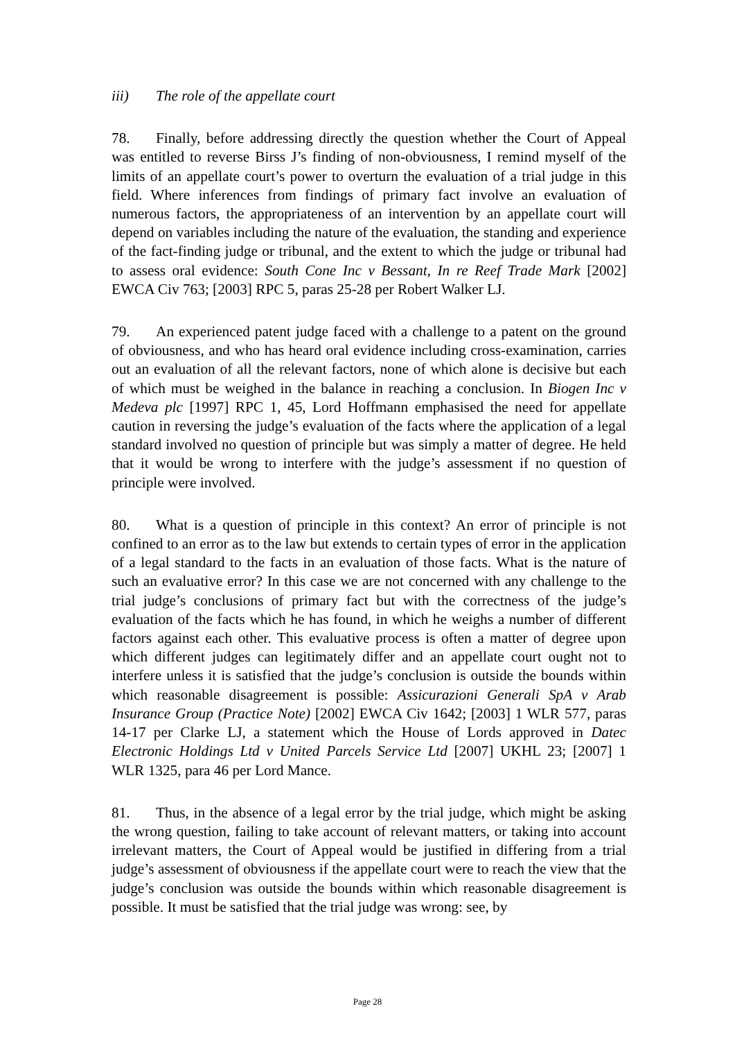iii) The role of the appellate court
78. Finally, before addressing directly the question whether the Court of Appeal was entitled to reverse Birss J’s finding of non-obviousness, I remind myself of the limits of an appellate court’s power to overturn the evaluation of a trial judge in this field. Where inferences from findings of primary fact involve an evaluation of numerous factors, the appropriateness of an intervention by an appellate court will depend on variables including the nature of the evaluation, the standing and experience of the fact-finding judge or tribunal, and the extent to which the judge or tribunal had to assess oral evidence: South Cone Inc v Bessant, In re Reef Trade Mark [2002] EWCA Civ 763; [2003] RPC 5, paras 25-28 per Robert Walker LJ.
79. An experienced patent judge faced with a challenge to a patent on the ground of obviousness, and who has heard oral evidence including cross-examination, carries out an evaluation of all the relevant factors, none of which alone is decisive but each of which must be weighed in the balance in reaching a conclusion. In Biogen Inc v Medeva plc [1997] RPC 1, 45, Lord Hoffmann emphasised the need for appellate caution in reversing the judge’s evaluation of the facts where the application of a legal standard involved no question of principle but was simply a matter of degree. He held that it would be wrong to interfere with the judge’s assessment if no question of principle were involved.
80. What is a question of principle in this context? An error of principle is not confined to an error as to the law but extends to certain types of error in the application of a legal standard to the facts in an evaluation of those facts. What is the nature of such an evaluative error? In this case we are not concerned with any challenge to the trial judge’s conclusions of primary fact but with the correctness of the judge’s evaluation of the facts which he has found, in which he weighs a number of different factors against each other. This evaluative process is often a matter of degree upon which different judges can legitimately differ and an appellate court ought not to interfere unless it is satisfied that the judge’s conclusion is outside the bounds within which reasonable disagreement is possible: Assicurazioni Generali SpA v Arab Insurance Group (Practice Note) [2002] EWCA Civ 1642; [2003] 1 WLR 577, paras 14-17 per Clarke LJ, a statement which the House of Lords approved in Datec Electronic Holdings Ltd v United Parcels Service Ltd [2007] UKHL 23; [2007] 1 WLR 1325, para 46 per Lord Mance.
81. Thus, in the absence of a legal error by the trial judge, which might be asking the wrong question, failing to take account of relevant matters, or taking into account irrelevant matters, the Court of Appeal would be justified in differing from a trial judge’s assessment of obviousness if the appellate court were to reach the view that the judge’s conclusion was outside the bounds within which reasonable disagreement is possible. It must be satisfied that the trial judge was wrong: see, by
Page 28